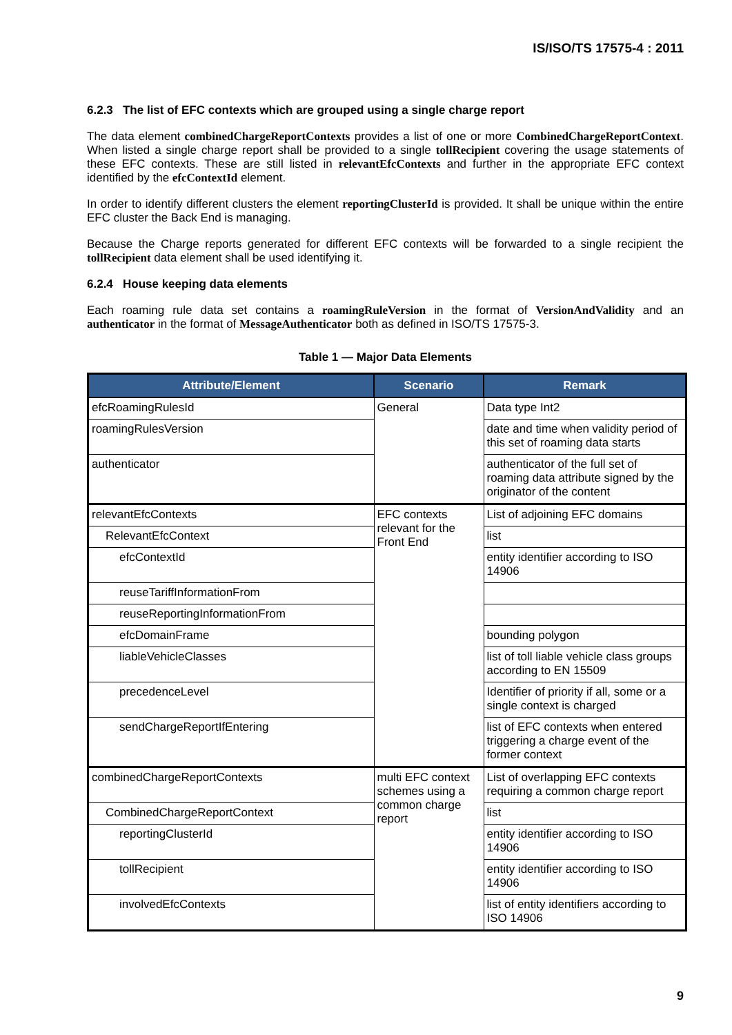IS/ISO/TS 17575-4 : 2011
6.2.3 The list of EFC contexts which are grouped using a single charge report
The data element combinedChargeReportContexts provides a list of one or more CombinedChargeReportContext. When listed a single charge report shall be provided to a single tollRecipient covering the usage statements of these EFC contexts. These are still listed in relevantEfcContexts and further in the appropriate EFC context identified by the efcContextId element.
In order to identify different clusters the element reportingClusterId is provided. It shall be unique within the entire EFC cluster the Back End is managing.
Because the Charge reports generated for different EFC contexts will be forwarded to a single recipient the tollRecipient data element shall be used identifying it.
6.2.4 House keeping data elements
Each roaming rule data set contains a roamingRuleVersion in the format of VersionAndValidity and an authenticator in the format of MessageAuthenticator both as defined in ISO/TS 17575-3.
Table 1 — Major Data Elements
| Attribute/Element | Scenario | Remark |
| --- | --- | --- |
| efcRoamingRulesId | General | Data type Int2 |
| roamingRulesVersion | | date and time when validity period of this set of roaming data starts |
| authenticator | | authenticator of the full set of roaming data attribute signed by the originator of the content |
| relevantEfcContexts | EFC contexts relevant for the Front End | List of adjoining EFC domains |
| RelevantEfcContext | | list |
| efcContextId | | entity identifier according to ISO 14906 |
| reuseTariffInformationFrom | | |
| reuseReportingInformationFrom | | |
| efcDomainFrame | | bounding polygon |
| liableVehicleClasses | | list of toll liable vehicle class groups according to EN 15509 |
| precedenceLevel | | Identifier of priority if all, some or a single context is charged |
| sendChargeReportIfEntering | | list of EFC contexts when entered triggering a charge event of the former context |
| combinedChargeReportContexts | multi EFC context schemes using a common charge report | List of overlapping EFC contexts requiring a common charge report |
| CombinedChargeReportContext | | list |
| reportingClusterId | | entity identifier according to ISO 14906 |
| tollRecipient | | entity identifier according to ISO 14906 |
| involvedEfcContexts | | list of entity identifiers according to ISO 14906 |
9